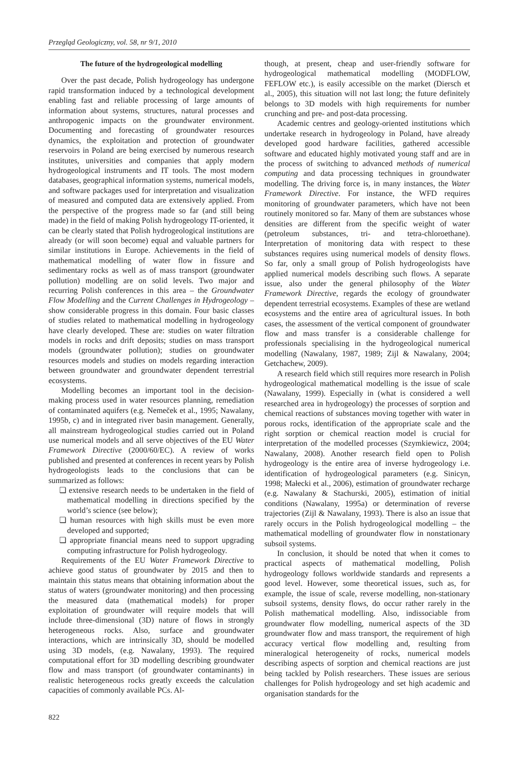Przegląd Geologiczny, vol. 58, nr 9/1, 2010
The future of the hydrogeological modelling
Over the past decade, Polish hydrogeology has undergone rapid transformation induced by a technological development enabling fast and reliable processing of large amounts of information about systems, structures, natural processes and anthropogenic impacts on the groundwater environment. Documenting and forecasting of groundwater resources dynamics, the exploitation and protection of groundwater reservoirs in Poland are being exercised by numerous research institutes, universities and companies that apply modern hydrogeological instruments and IT tools. The most modern databases, geographical information systems, numerical models, and software packages used for interpretation and visualization of measured and computed data are extensively applied. From the perspective of the progress made so far (and still being made) in the field of making Polish hydrogeology IT-oriented, it can be clearly stated that Polish hydrogeological institutions are already (or will soon become) equal and valuable partners for similar institutions in Europe. Achievements in the field of mathematical modelling of water flow in fissure and sedimentary rocks as well as of mass transport (groundwater pollution) modelling are on solid levels. Two major and recurring Polish conferences in this area – the Groundwater Flow Modelling and the Current Challenges in Hydrogeology – show considerable progress in this domain. Four basic classes of studies related to mathematical modelling in hydrogeology have clearly developed. These are: studies on water filtration models in rocks and drift deposits; studies on mass transport models (groundwater pollution); studies on groundwater resources models and studies on models regarding interaction between groundwater and groundwater dependent terrestrial ecosystems.
Modelling becomes an important tool in the decision-making process used in water resources planning, remediation of contaminated aquifers (e.g. Nemeček et al., 1995; Nawalany, 1995b, c) and in integrated river basin management. Generally, all mainstream hydrogeological studies carried out in Poland use numerical models and all serve objectives of the EU Water Framework Directive (2000/60/EC). A review of works published and presented at conferences in recent years by Polish hydrogeologists leads to the conclusions that can be summarized as follows:
❏ extensive research needs to be undertaken in the field of mathematical modelling in directions specified by the world’s science (see below);
❏ human resources with high skills must be even more developed and supported;
❏ appropriate financial means need to support upgrading computing infrastructure for Polish hydrogeology.
Requirements of the EU Water Framework Directive to achieve good status of groundwater by 2015 and then to maintain this status means that obtaining information about the status of waters (groundwater monitoring) and then processing the measured data (mathematical models) for proper exploitation of groundwater will require models that will include three-dimensional (3D) nature of flows in strongly heterogeneous rocks. Also, surface and groundwater interactions, which are intrinsically 3D, should be modelled using 3D models, (e.g. Nawalany, 1993). The required computational effort for 3D modelling describing groundwater flow and mass transport (of groundwater contaminants) in realistic heterogeneous rocks greatly exceeds the calculation capacities of commonly available PCs. Al-
though, at present, cheap and user-friendly software for hydrogeological mathematical modelling (MODFLOW, FEFLOW etc.), is easily accessible on the market (Diersch et al., 2005), this situation will not last long; the future definitely belongs to 3D models with high requirements for number crunching and pre- and post-data processing.
Academic centres and geology-oriented institutions which undertake research in hydrogeology in Poland, have already developed good hardware facilities, gathered accessible software and educated highly motivated young staff and are in the process of switching to advanced methods of numerical computing and data processing techniques in groundwater modelling. The driving force is, in many instances, the Water Framework Directive. For instance, the WFD requires monitoring of groundwater parameters, which have not been routinely monitored so far. Many of them are substances whose densities are different from the specific weight of water (petroleum substances, tri- and tetra-chloroethane). Interpretation of monitoring data with respect to these substances requires using numerical models of density flows. So far, only a small group of Polish hydrogeologists have applied numerical models describing such flows. A separate issue, also under the general philosophy of the Water Framework Directive, regards the ecology of groundwater dependent terrestrial ecosystems. Examples of these are wetland ecosystems and the entire area of agricultural issues. In both cases, the assessment of the vertical component of groundwater flow and mass transfer is a considerable challenge for professionals specialising in the hydrogeological numerical modelling (Nawalany, 1987, 1989; Zijl & Nawalany, 2004; Getchachew, 2009).
A research field which still requires more research in Polish hydrogeological mathematical modelling is the issue of scale (Nawalany, 1999). Especially in (what is considered a well researched area in hydrogeology) the processes of sorption and chemical reactions of substances moving together with water in porous rocks, identification of the appropriate scale and the right sorption or chemical reaction model is crucial for interpretation of the modelled processes (Szymkiewicz, 2004; Nawalany, 2008). Another research field open to Polish hydrogeology is the entire area of inverse hydrogeology i.e. identification of hydrogeological parameters (e.g. Sinicyn, 1998; Małecki et al., 2006), estimation of groundwater recharge (e.g. Nawalany & Stachurski, 2005), estimation of initial conditions (Nawalany, 1995a) or determination of reverse trajectories (Zijl & Nawalany, 1993). There is also an issue that rarely occurs in the Polish hydrogeological modelling – the mathematical modelling of groundwater flow in nonstationary subsoil systems.
In conclusion, it should be noted that when it comes to practical aspects of mathematical modelling, Polish hydrogeology follows worldwide standards and represents a good level. However, some theoretical issues, such as, for example, the issue of scale, reverse modelling, non-stationary subsoil systems, density flows, do occur rather rarely in the Polish mathematical modelling. Also, indissociable from groundwater flow modelling, numerical aspects of the 3D groundwater flow and mass transport, the requirement of high accuracy vertical flow modelling and, resulting from mineralogical heterogeneity of rocks, numerical models describing aspects of sorption and chemical reactions are just being tackled by Polish researchers. These issues are serious challenges for Polish hydrogeology and set high academic and organisation standards for the
822